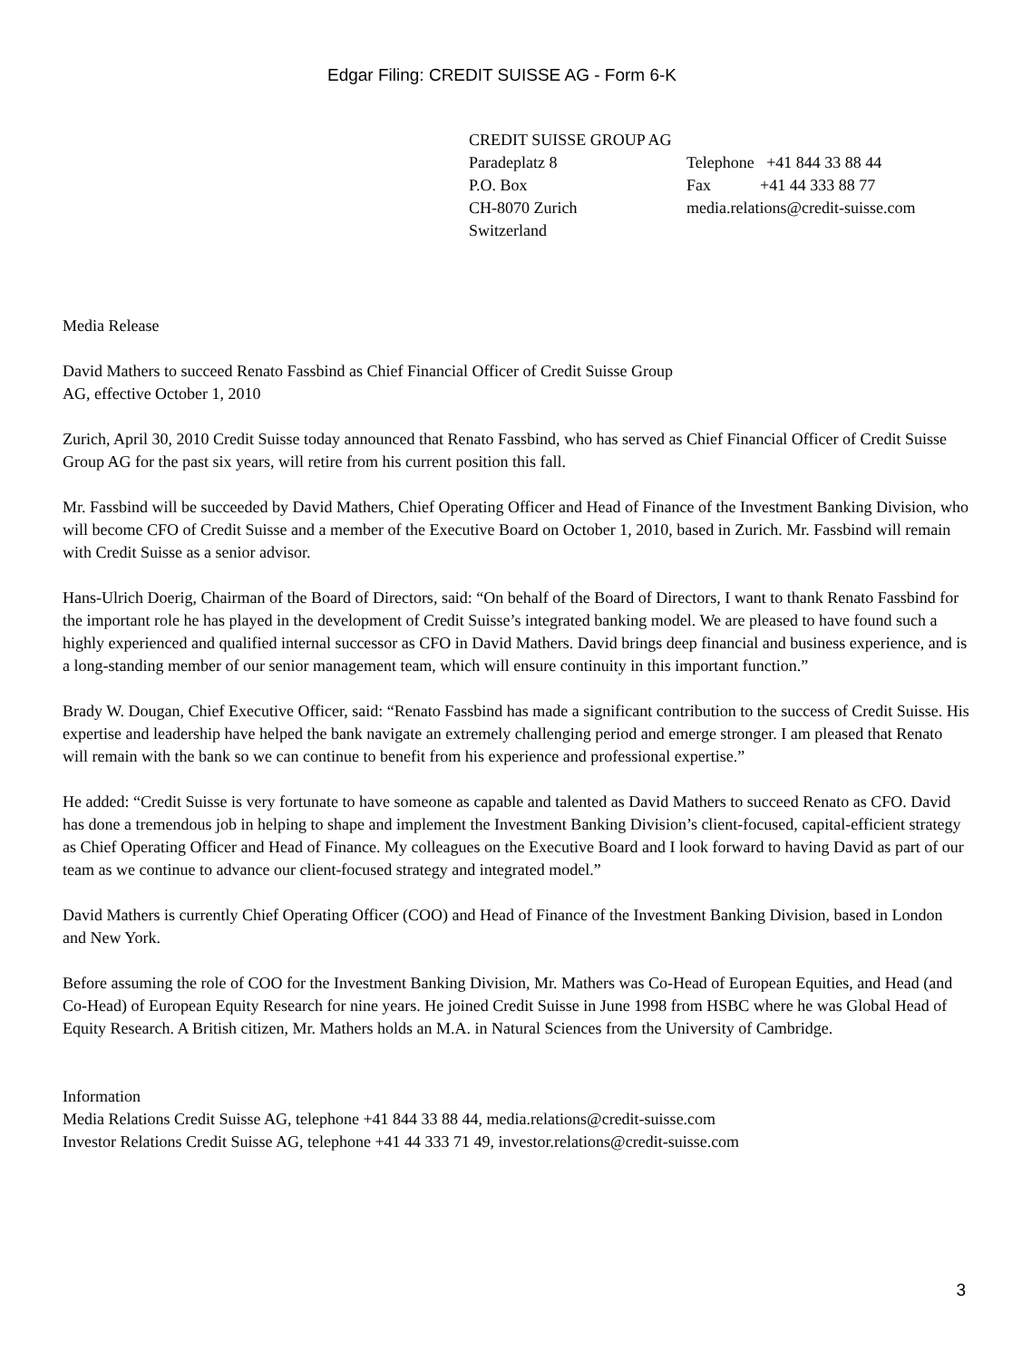Edgar Filing: CREDIT SUISSE AG - Form 6-K
CREDIT SUISSE GROUP AG
| Paradeplatz 8 | Telephone +41 844 33 88 44 |
| P.O. Box | Fax +41 44 333 88 77 |
| CH-8070 Zurich | media.relations@credit-suisse.com |
| Switzerland | |
Media Release
David Mathers to succeed Renato Fassbind as Chief Financial Officer of Credit Suisse Group
AG, effective October 1, 2010
Zurich, April 30, 2010 Credit Suisse today announced that Renato Fassbind, who has served as Chief Financial Officer of Credit Suisse Group AG for the past six years, will retire from his current position this fall.
Mr. Fassbind will be succeeded by David Mathers, Chief Operating Officer and Head of Finance of the Investment Banking Division, who will become CFO of Credit Suisse and a member of the Executive Board on October 1, 2010, based in Zurich. Mr. Fassbind will remain with Credit Suisse as a senior advisor.
Hans-Ulrich Doerig, Chairman of the Board of Directors, said: “On behalf of the Board of Directors, I want to thank Renato Fassbind for the important role he has played in the development of Credit Suisse’s integrated banking model. We are pleased to have found such a highly experienced and qualified internal successor as CFO in David Mathers. David brings deep financial and business experience, and is a long-standing member of our senior management team, which will ensure continuity in this important function.”
Brady W. Dougan, Chief Executive Officer, said: “Renato Fassbind has made a significant contribution to the success of Credit Suisse. His expertise and leadership have helped the bank navigate an extremely challenging period and emerge stronger. I am pleased that Renato will remain with the bank so we can continue to benefit from his experience and professional expertise.”
He added: “Credit Suisse is very fortunate to have someone as capable and talented as David Mathers to succeed Renato as CFO. David has done a tremendous job in helping to shape and implement the Investment Banking Division’s client-focused, capital-efficient strategy as Chief Operating Officer and Head of Finance. My colleagues on the Executive Board and I look forward to having David as part of our team as we continue to advance our client-focused strategy and integrated model.”
David Mathers is currently Chief Operating Officer (COO) and Head of Finance of the Investment Banking Division, based in London and New York.
Before assuming the role of COO for the Investment Banking Division, Mr. Mathers was Co-Head of European Equities, and Head (and Co-Head) of European Equity Research for nine years. He joined Credit Suisse in June 1998 from HSBC where he was Global Head of Equity Research. A British citizen, Mr. Mathers holds an M.A. in Natural Sciences from the University of Cambridge.
Information
Media Relations Credit Suisse AG, telephone +41 844 33 88 44, media.relations@credit-suisse.com
Investor Relations Credit Suisse AG, telephone +41 44 333 71 49, investor.relations@credit-suisse.com
3